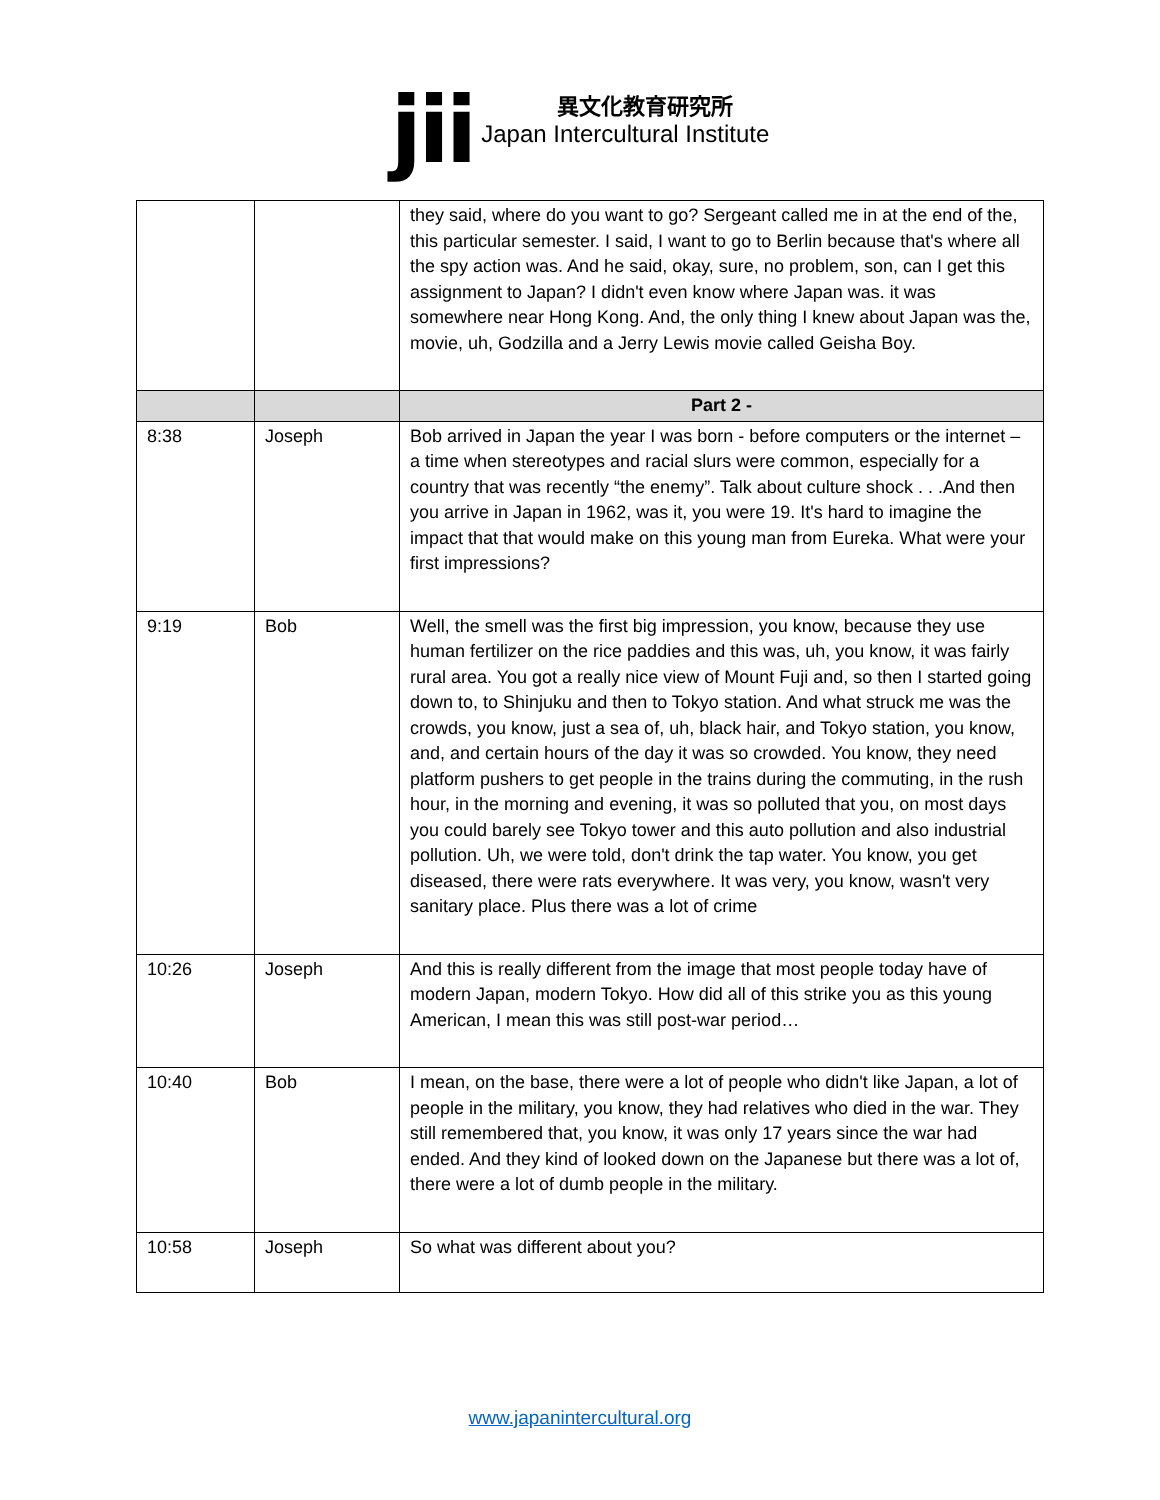jii
異文化教育研究所
Japan Intercultural Institute
| | | they said, where do you want to go? Sergeant called me in at the end of the, this particular semester. I said, I want to go to Berlin because that's where all the spy action was. And he said, okay, sure, no problem, son, can I get this assignment to Japan? I didn't even know where Japan was. it was somewhere near Hong Kong. And, the only thing I knew about Japan was the, movie, uh, Godzilla and a Jerry Lewis movie called Geisha Boy. |
| | | Part 2 - |
| 8:38 | Joseph | Bob arrived in Japan the year I was born - before computers or the internet – a time when stereotypes and racial slurs were common, especially for a country that was recently “the enemy”. Talk about culture shock . . .And then you arrive in Japan in 1962, was it, you were 19. It's hard to imagine the impact that that would make on this young man from Eureka. What were your first impressions? |
| 9:19 | Bob | Well, the smell was the first big impression, you know, because they use human fertilizer on the rice paddies and this was, uh, you know, it was fairly rural area. You got a really nice view of Mount Fuji and, so then I started going down to, to Shinjuku and then to Tokyo station. And what struck me was the crowds, you know, just a sea of, uh, black hair, and Tokyo station, you know, and, and certain hours of the day it was so crowded. You know, they need platform pushers to get people in the trains during the commuting, in the rush hour, in the morning and evening, it was so polluted that you, on most days you could barely see Tokyo tower and this auto pollution and also industrial pollution. Uh, we were told, don't drink the tap water. You know, you get diseased, there were rats everywhere. It was very, you know, wasn't very sanitary place. Plus there was a lot of crime |
| 10:26 | Joseph | And this is really different from the image that most people today have of modern Japan, modern Tokyo. How did all of this strike you as this young American, I mean this was still post-war period… |
| 10:40 | Bob | I mean, on the base, there were a lot of people who didn't like Japan, a lot of people in the military, you know, they had relatives who died in the war. They still remembered that, you know, it was only 17 years since the war had ended. And they kind of looked down on the Japanese but there was a lot of, there were a lot of dumb people in the military. |
| 10:58 | Joseph | So what was different about you? |
www.japanintercultural.org